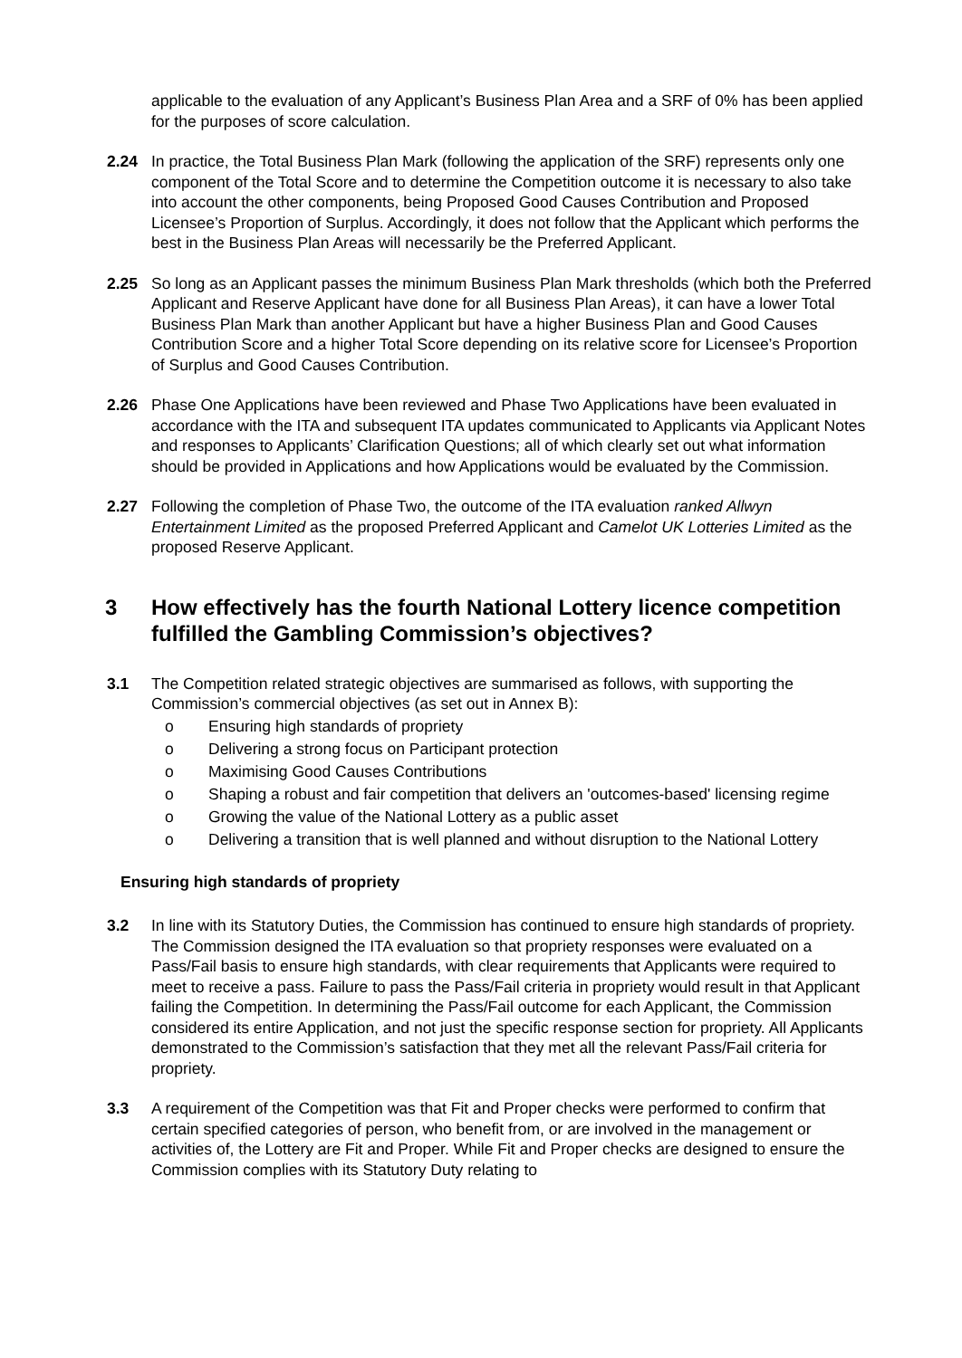applicable to the evaluation of any Applicant’s Business Plan Area and a SRF of 0% has been applied for the purposes of score calculation.
2.24 In practice, the Total Business Plan Mark (following the application of the SRF) represents only one component of the Total Score and to determine the Competition outcome it is necessary to also take into account the other components, being Proposed Good Causes Contribution and Proposed Licensee’s Proportion of Surplus. Accordingly, it does not follow that the Applicant which performs the best in the Business Plan Areas will necessarily be the Preferred Applicant.
2.25 So long as an Applicant passes the minimum Business Plan Mark thresholds (which both the Preferred Applicant and Reserve Applicant have done for all Business Plan Areas), it can have a lower Total Business Plan Mark than another Applicant but have a higher Business Plan and Good Causes Contribution Score and a higher Total Score depending on its relative score for Licensee’s Proportion of Surplus and Good Causes Contribution.
2.26 Phase One Applications have been reviewed and Phase Two Applications have been evaluated in accordance with the ITA and subsequent ITA updates communicated to Applicants via Applicant Notes and responses to Applicants’ Clarification Questions; all of which clearly set out what information should be provided in Applications and how Applications would be evaluated by the Commission.
2.27 Following the completion of Phase Two, the outcome of the ITA evaluation ranked Allwyn Entertainment Limited as the proposed Preferred Applicant and Camelot UK Lotteries Limited as the proposed Reserve Applicant.
3 How effectively has the fourth National Lottery licence competition fulfilled the Gambling Commission’s objectives?
3.1 The Competition related strategic objectives are summarised as follows, with supporting the Commission’s commercial objectives (as set out in Annex B):
o Ensuring high standards of propriety
o Delivering a strong focus on Participant protection
o Maximising Good Causes Contributions
o Shaping a robust and fair competition that delivers an 'outcomes-based' licensing regime
o Growing the value of the National Lottery as a public asset
o Delivering a transition that is well planned and without disruption to the National Lottery
Ensuring high standards of propriety
3.2 In line with its Statutory Duties, the Commission has continued to ensure high standards of propriety. The Commission designed the ITA evaluation so that propriety responses were evaluated on a Pass/Fail basis to ensure high standards, with clear requirements that Applicants were required to meet to receive a pass. Failure to pass the Pass/Fail criteria in propriety would result in that Applicant failing the Competition. In determining the Pass/Fail outcome for each Applicant, the Commission considered its entire Application, and not just the specific response section for propriety. All Applicants demonstrated to the Commission’s satisfaction that they met all the relevant Pass/Fail criteria for propriety.
3.3 A requirement of the Competition was that Fit and Proper checks were performed to confirm that certain specified categories of person, who benefit from, or are involved in the management or activities of, the Lottery are Fit and Proper. While Fit and Proper checks are designed to ensure the Commission complies with its Statutory Duty relating to